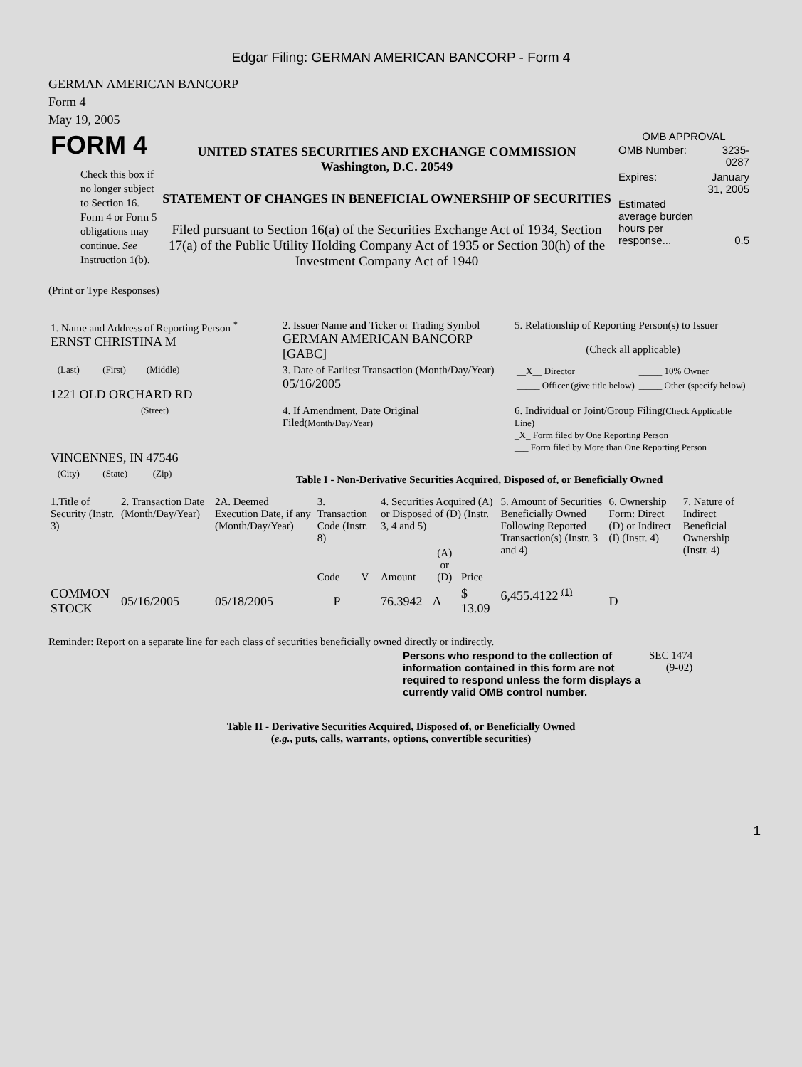Edgar Filing: GERMAN AMERICAN BANCORP - Form 4
GERMAN AMERICAN BANCORP
Form 4
May 19, 2005
| FORM 4 Check this box if no longer subject to Section 16. Form 4 or Form 5 obligations may continue. See Instruction 1(b). | UNITED STATES SECURITIES AND EXCHANGE COMMISSION Washington, D.C. 20549 STATEMENT OF CHANGES IN BENEFICIAL OWNERSHIP OF SECURITIES Filed pursuant to Section 16(a) of the Securities Exchange Act of 1934, Section 17(a) of the Public Utility Holding Company Act of 1935 or Section 30(h) of the Investment Company Act of 1940 | OMB APPROVAL / OMB Number: / 3235-0287 / / Expires: / January 31, 2005 / / Estimated average burden hours per response... / 0.5 / |
(Print or Type Responses)
| 1. Name and Address of Reporting Person <sup>*</sup> ERNST CHRISTINA M | 2. Issuer Name and Ticker or Trading Symbol GERMAN AMERICAN BANCORP [GABC] | 5. Relationship of Reporting Person(s) to Issuer (Check all applicable) |
| (Last) (First) (Middle) 1221 OLD ORCHARD RD | 3. Date of Earliest Transaction (Month/Day/Year) 05/16/2005 | / __X__ Director / _____ 10% Owner / / _____ Officer (give title below) / _____ Other (specify below) / |
| (Street) VINCENNES, IN 47546 | 4. If Amendment, Date Original Filed (Month/Day/Year) | 6. Individual or Joint/Group Filing (Check Applicable Line) _X_ Form filed by One Reporting Person ___ Form filed by More than One Reporting Person |
| (City) (State) (Zip) | Table I - Non-Derivative Securities Acquired, Disposed of, or Beneficially Owned | |
| 1.Title of Security (Instr. 3) | 2. Transaction Date (Month/Day/Year) | 2A. Deemed Execution Date, if any (Month/Day/Year) | 3. Transaction Code (Instr. 8) | | 4. Securities Acquired (A) or Disposed of (D) (Instr. 3, 4 and 5) | | | 5. Amount of Securities Beneficially Owned Following Reported Transaction(s) (Instr. 3 and 4) | 6. Ownership Form: Direct (D) or Indirect (I) (Instr. 4) | 7. Nature of Indirect Beneficial Ownership (Instr. 4) |
| --- | --- | --- | --- | --- | --- | --- | --- | --- | --- | --- |
| | | | Code | V | Amount | (A) or (D) | Price | | | |
| COMMON STOCK | 05/16/2005 | 05/18/2005 | P | | 76.3942 | A | $ 13.09 | 6,455.4122 <sup>(1)</sup> | D | |
Reminder: Report on a separate line for each class of securities beneficially owned directly or indirectly.
| Persons who respond to the collection of information contained in this form are not required to respond unless the form displays a currently valid OMB control number. | SEC 1474 (9-02) |
Table II - Derivative Securities Acquired, Disposed of, or Beneficially Owned
(e.g., puts, calls, warrants, options, convertible securities)
1